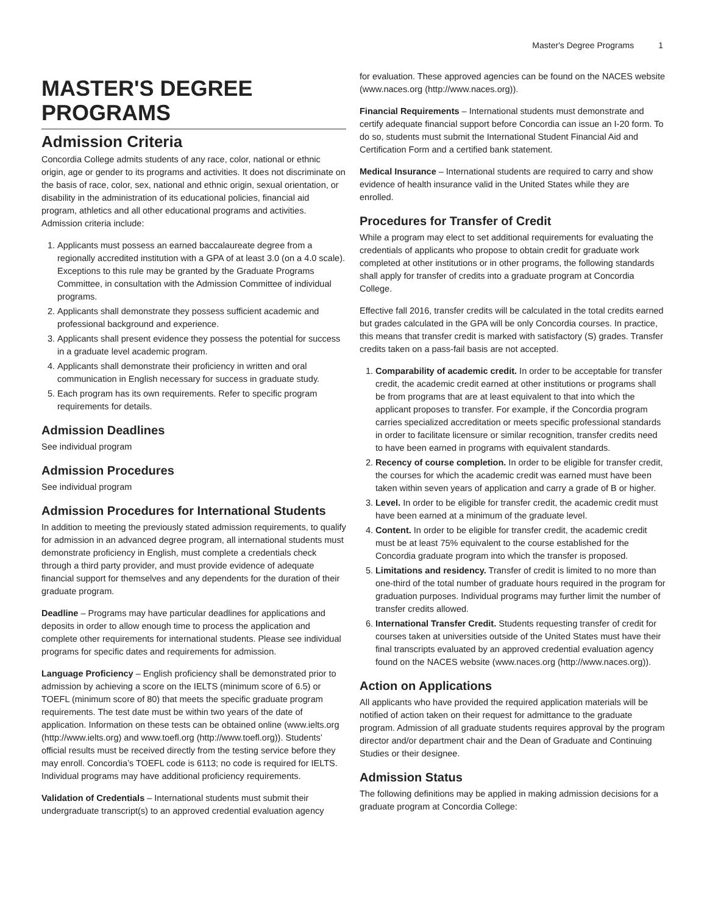Master's Degree Programs 1
MASTER'S DEGREE PROGRAMS
Admission Criteria
Concordia College admits students of any race, color, national or ethnic origin, age or gender to its programs and activities. It does not discriminate on the basis of race, color, sex, national and ethnic origin, sexual orientation, or disability in the administration of its educational policies, financial aid program, athletics and all other educational programs and activities. Admission criteria include:
1. Applicants must possess an earned baccalaureate degree from a regionally accredited institution with a GPA of at least 3.0 (on a 4.0 scale). Exceptions to this rule may be granted by the Graduate Programs Committee, in consultation with the Admission Committee of individual programs.
2. Applicants shall demonstrate they possess sufficient academic and professional background and experience.
3. Applicants shall present evidence they possess the potential for success in a graduate level academic program.
4. Applicants shall demonstrate their proficiency in written and oral communication in English necessary for success in graduate study.
5. Each program has its own requirements. Refer to specific program requirements for details.
Admission Deadlines
See individual program
Admission Procedures
See individual program
Admission Procedures for International Students
In addition to meeting the previously stated admission requirements, to qualify for admission in an advanced degree program, all international students must demonstrate proficiency in English, must complete a credentials check through a third party provider, and must provide evidence of adequate financial support for themselves and any dependents for the duration of their graduate program.
Deadline – Programs may have particular deadlines for applications and deposits in order to allow enough time to process the application and complete other requirements for international students. Please see individual programs for specific dates and requirements for admission.
Language Proficiency – English proficiency shall be demonstrated prior to admission by achieving a score on the IELTS (minimum score of 6.5) or TOEFL (minimum score of 80) that meets the specific graduate program requirements. The test date must be within two years of the date of application. Information on these tests can be obtained online (www.ielts.org (http://www.ielts.org) and www.toefl.org (http://www.toefl.org)). Students’ official results must be received directly from the testing service before they may enroll. Concordia’s TOEFL code is 6113; no code is required for IELTS. Individual programs may have additional proficiency requirements.
Validation of Credentials – International students must submit their undergraduate transcript(s) to an approved credential evaluation agency
for evaluation. These approved agencies can be found on the NACES website (www.naces.org (http://www.naces.org)).
Financial Requirements – International students must demonstrate and certify adequate financial support before Concordia can issue an I-20 form. To do so, students must submit the International Student Financial Aid and Certification Form and a certified bank statement.
Medical Insurance – International students are required to carry and show evidence of health insurance valid in the United States while they are enrolled.
Procedures for Transfer of Credit
While a program may elect to set additional requirements for evaluating the credentials of applicants who propose to obtain credit for graduate work completed at other institutions or in other programs, the following standards shall apply for transfer of credits into a graduate program at Concordia College.
Effective fall 2016, transfer credits will be calculated in the total credits earned but grades calculated in the GPA will be only Concordia courses. In practice, this means that transfer credit is marked with satisfactory (S) grades. Transfer credits taken on a pass-fail basis are not accepted.
1. Comparability of academic credit. In order to be acceptable for transfer credit, the academic credit earned at other institutions or programs shall be from programs that are at least equivalent to that into which the applicant proposes to transfer. For example, if the Concordia program carries specialized accreditation or meets specific professional standards in order to facilitate licensure or similar recognition, transfer credits need to have been earned in programs with equivalent standards.
2. Recency of course completion. In order to be eligible for transfer credit, the courses for which the academic credit was earned must have been taken within seven years of application and carry a grade of B or higher.
3. Level. In order to be eligible for transfer credit, the academic credit must have been earned at a minimum of the graduate level.
4. Content. In order to be eligible for transfer credit, the academic credit must be at least 75% equivalent to the course established for the Concordia graduate program into which the transfer is proposed.
5. Limitations and residency. Transfer of credit is limited to no more than one-third of the total number of graduate hours required in the program for graduation purposes. Individual programs may further limit the number of transfer credits allowed.
6. International Transfer Credit. Students requesting transfer of credit for courses taken at universities outside of the United States must have their final transcripts evaluated by an approved credential evaluation agency found on the NACES website (www.naces.org (http://www.naces.org)).
Action on Applications
All applicants who have provided the required application materials will be notified of action taken on their request for admittance to the graduate program. Admission of all graduate students requires approval by the program director and/or department chair and the Dean of Graduate and Continuing Studies or their designee.
Admission Status
The following definitions may be applied in making admission decisions for a graduate program at Concordia College: